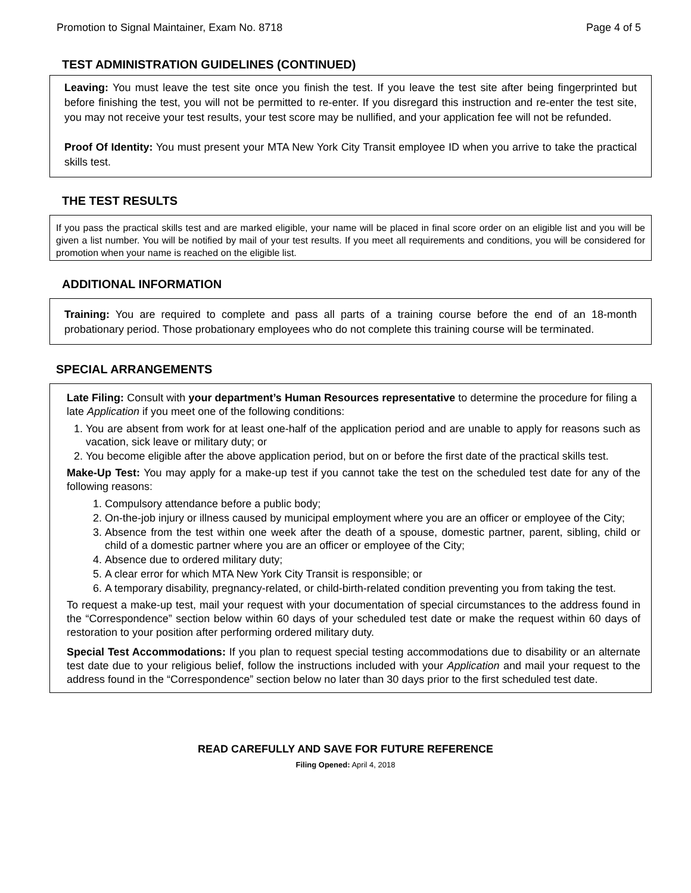Promotion to Signal Maintainer, Exam No. 8718 Page 4 of 5
TEST ADMINISTRATION GUIDELINES (CONTINUED)
Leaving: You must leave the test site once you finish the test. If you leave the test site after being fingerprinted but before finishing the test, you will not be permitted to re-enter. If you disregard this instruction and re-enter the test site, you may not receive your test results, your test score may be nullified, and your application fee will not be refunded.
Proof Of Identity: You must present your MTA New York City Transit employee ID when you arrive to take the practical skills test.
THE TEST RESULTS
If you pass the practical skills test and are marked eligible, your name will be placed in final score order on an eligible list and you will be given a list number. You will be notified by mail of your test results. If you meet all requirements and conditions, you will be considered for promotion when your name is reached on the eligible list.
ADDITIONAL INFORMATION
Training: You are required to complete and pass all parts of a training course before the end of an 18-month probationary period. Those probationary employees who do not complete this training course will be terminated.
SPECIAL ARRANGEMENTS
Late Filing: Consult with your department’s Human Resources representative to determine the procedure for filing a late Application if you meet one of the following conditions:
1. You are absent from work for at least one-half of the application period and are unable to apply for reasons such as vacation, sick leave or military duty; or
2. You become eligible after the above application period, but on or before the first date of the practical skills test.
Make-Up Test: You may apply for a make-up test if you cannot take the test on the scheduled test date for any of the following reasons:
1. Compulsory attendance before a public body;
2. On-the-job injury or illness caused by municipal employment where you are an officer or employee of the City;
3. Absence from the test within one week after the death of a spouse, domestic partner, parent, sibling, child or child of a domestic partner where you are an officer or employee of the City;
4. Absence due to ordered military duty;
5. A clear error for which MTA New York City Transit is responsible; or
6. A temporary disability, pregnancy-related, or child-birth-related condition preventing you from taking the test.
To request a make-up test, mail your request with your documentation of special circumstances to the address found in the “Correspondence” section below within 60 days of your scheduled test date or make the request within 60 days of restoration to your position after performing ordered military duty.
Special Test Accommodations: If you plan to request special testing accommodations due to disability or an alternate test date due to your religious belief, follow the instructions included with your Application and mail your request to the address found in the “Correspondence” section below no later than 30 days prior to the first scheduled test date.
READ CAREFULLY AND SAVE FOR FUTURE REFERENCE
Filing Opened: April 4, 2018